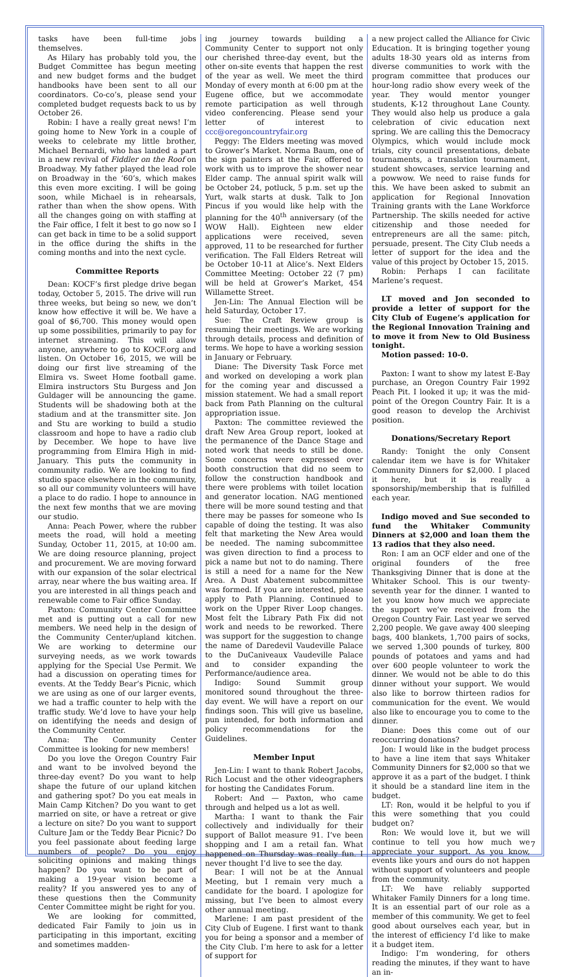tasks have been full-time jobs themselves.
As Hilary has probably told you, the Budget Committee has begun meeting and new budget forms and the budget handbooks have been sent to all our coordinators. Co-co’s, please send your completed budget requests back to us by October 26.
Robin: I have a really great news! I’m going home to New York in a couple of weeks to celebrate my little brother, Michael Bernardi, who has landed a part in a new revival of Fiddler on the Roof on Broadway. My father played the lead role on Broadway in the ‘60’s, which makes this even more exciting. I will be going soon, while Michael is in rehearsals, rather than when the show opens. With all the changes going on with staffing at the Fair office, I felt it best to go now so I can get back in time to be a solid support in the office during the shifts in the coming months and into the next cycle.
Committee Reports
Dean: KOCF’s first pledge drive began today, October 5, 2015. The drive will run three weeks, but being so new, we don’t know how effective it will be. We have a goal of $6,700. This money would open up some possibilities, primarily to pay for internet streaming. This will allow anyone, anywhere to go to KOCF.org and listen. On October 16, 2015, we will be doing our first live streaming of the Elmira vs. Sweet Home football game. Elmira instructors Stu Burgess and Jon Guldager will be announcing the game. Students will be shadowing both at the stadium and at the transmitter site. Jon and Stu are working to build a studio classroom and hope to have a radio club by December. We hope to have live programming from Elmira High in mid-January. This puts the community in community radio. We are looking to find studio space elsewhere in the community, so all our community volunteers will have a place to do radio. I hope to announce in the next few months that we are moving our studio.
Anna: Peach Power, where the rubber meets the road, will hold a meeting Sunday, October 11, 2015, at 10:00 am. We are doing resource planning, project and procurement. We are moving forward with our expansion of the solar electrical array, near where the bus waiting area. If you are interested in all things peach and renewable come to Fair office Sunday.
Paxton: Community Center Committee met and is putting out a call for new members. We need help in the design of the Community Center/upland kitchen. We are working to determine our surveying needs, as we work towards applying for the Special Use Permit. We had a discussion on operating times for events. At the Teddy Bear’s Picnic, which we are using as one of our larger events, we had a traffic counter to help with the traffic study. We’d love to have your help on identifying the needs and design of the Community Center.
Anna: The Community Center Committee is looking for new members!
Do you love the Oregon Country Fair and want to be involved beyond the three-day event? Do you want to help shape the future of our upland kitchen and gathering spot? Do you eat meals in Main Camp Kitchen? Do you want to get married on site, or have a retreat or give a lecture on site? Do you want to support Culture Jam or the Teddy Bear Picnic? Do you feel passionate about feeding large numbers of people? Do you enjoy soliciting opinions and making things happen? Do you want to be part of making a 19-year vision become a reality? If you answered yes to any of these questions then the Community Center Committee might be right for you.
We are looking for committed, dedicated Fair Family to join us in participating in this important, exciting and sometimes madden-
ing journey towards building a Community Center to support not only our cherished three-day event, but the other on-site events that happen the rest of the year as well. We meet the third Monday of every month at 6:00 pm at the Eugene office, but we accommodate remote participation as well through video conferencing. Please send your letter of interest to ccc@oregoncountryfair.org
Peggy: The Elders meeting was moved to Grower’s Market. Norma Baum, one of the sign painters at the Fair, offered to work with us to improve the shower near Elder camp. The annual spirit walk will be October 24, potluck, 5 p.m. set up the Yurt, walk starts at dusk. Talk to Jon Pincus if you would like help with the planning for the 40<sup>th</sup> anniversary (of the WOW Hall). Eighteen new elder applications were received, seven approved, 11 to be researched for further verification. The Fall Elders Retreat will be October 10-11 at Alice’s. Next Elders Committee Meeting: October 22 (7 pm) will be held at Grower’s Market, 454 Willamette Street.
Jen-Lin: The Annual Election will be held Saturday, October 17.
Sue: The Craft Review group is resuming their meetings. We are working through details, process and definition of terms. We hope to have a working session in January or February.
Diane: The Diversity Task Force met and worked on developing a work plan for the coming year and discussed a mission statement. We had a small report back from Path Planning on the cultural appropriation issue.
Paxton: The committee reviewed the draft New Area Group report, looked at the permanence of the Dance Stage and noted work that needs to still be done. Some concerns were expressed over booth construction that did no seem to follow the construction handbook and there were problems with toilet location and generator location. NAG mentioned there will be more sound testing and that there may be passes for someone who Is capable of doing the testing. It was also felt that marketing the New Area would be needed. The naming subcommittee was given direction to find a process to pick a name but not to do naming. There is still a need for a name for the New Area. A Dust Abatement subcommittee was formed. If you are interested, please apply to Path Planning. Continued to work on the Upper River Loop changes. Most felt the Library Path Fix did not work and needs to be reworked. There was support for the suggestion to change the name of Daredevil Vaudeville Palace to the DuCaniveaux Vaudeville Palace and to consider expanding the Performance/audience area.
Indigo: Sound Summit group monitored sound throughout the three-day event. We will have a report on our findings soon. This will give us baseline, pun intended, for both information and policy recommendations for the Guidelines.
Member Input
Jen-Lin: I want to thank Robert Jacobs, Rich Locust and the other videographers for hosting the Candidates Forum.
Robert: And — Paxton, who came through and helped us a lot as well.
Martha: I want to thank the Fair collectively and individually for their support of Ballot measure 91. I’ve been shopping and I am a retail fan. What happened on Thursday was really fun. I never thought I’d live to see the day.
Bear: I will not be at the Annual Meeting, but I remain very much a candidate for the board. I apologize for missing, but I’ve been to almost every other annual meeting.
Marlene: I am past president of the City Club of Eugene. I first want to thank you for being a sponsor and a member of the City Club. I’m here to ask for a letter of support for
a new project called the Alliance for Civic Education. It is bringing together young adults 18-30 years old as interns from diverse communities to work with the program committee that produces our hour-long radio show every week of the year. They would mentor younger students, K-12 throughout Lane County. They would also help us produce a gala celebration of civic education next spring. We are calling this the Democracy Olympics, which would include mock trials, city council presentations, debate tournaments, a translation tournament, student showcases, service learning and a powwow. We need to raise funds for this. We have been asked to submit an application for Regional Innovation Training grants with the Lane Workforce Partnership. The skills needed for active citizenship and those needed for entrepreneurs are all the same: pitch, persuade, present. The City Club needs a letter of support for the idea and the value of this project by October 15, 2015.
Robin: Perhaps I can facilitate Marlene’s request.
LT moved and Jon seconded to provide a letter of support for the City Club of Eugene’s application for the Regional Innovation Training and to move it from New to Old Business tonight.
Motion passed: 10-0.
Paxton: I want to show my latest E-Bay purchase, an Oregon Country Fair 1992 Peach Pit. I looked it up; it was the mid-point of the Oregon Country Fair. It is a good reason to develop the Archivist position.
Donations/Secretary Report
Randy: Tonight the only Consent calendar item we have is for Whitaker Community Dinners for $2,000. I placed it here, but it is really a sponsorship/membership that is fulfilled each year.
Indigo moved and Sue seconded to fund the Whitaker Community Dinners at $2,000 and loan them the 13 radios that they also need.
Ron: I am an OCF elder and one of the original founders of the free Thanksgiving Dinner that is done at the Whitaker School. This is our twenty-seventh year for the dinner. I wanted to let you know how much we appreciate the support we’ve received from the Oregon Country Fair. Last year we served 2,200 people. We gave away 400 sleeping bags, 400 blankets, 1,700 pairs of socks, we served 1,300 pounds of turkey, 800 pounds of potatoes and yams and had over 600 people volunteer to work the dinner. We would not be able to do this dinner without your support. We would also like to borrow thirteen radios for communication for the event. We would also like to encourage you to come to the dinner.
Diane: Does this come out of our reoccurring donations?
Jon: I would like in the budget process to have a line item that says Whitaker Community Dinners for $2,000 so that we approve it as a part of the budget. I think it should be a standard line item in the budget.
LT: Ron, would it be helpful to you if this were something that you could budget on?
Ron: We would love it, but we will continue to tell you how much we appreciate your support. As you know, events like yours and ours do not happen without support of volunteers and people from the community.
LT: We have reliably supported Whitaker Family Dinners for a long time. It is an essential part of our role as a member of this community. We get to feel good about ourselves each year, but in the interest of efficiency I’d like to make it a budget item.
Indigo: I’m wondering, for others reading the minutes, if they want to have an in-
7